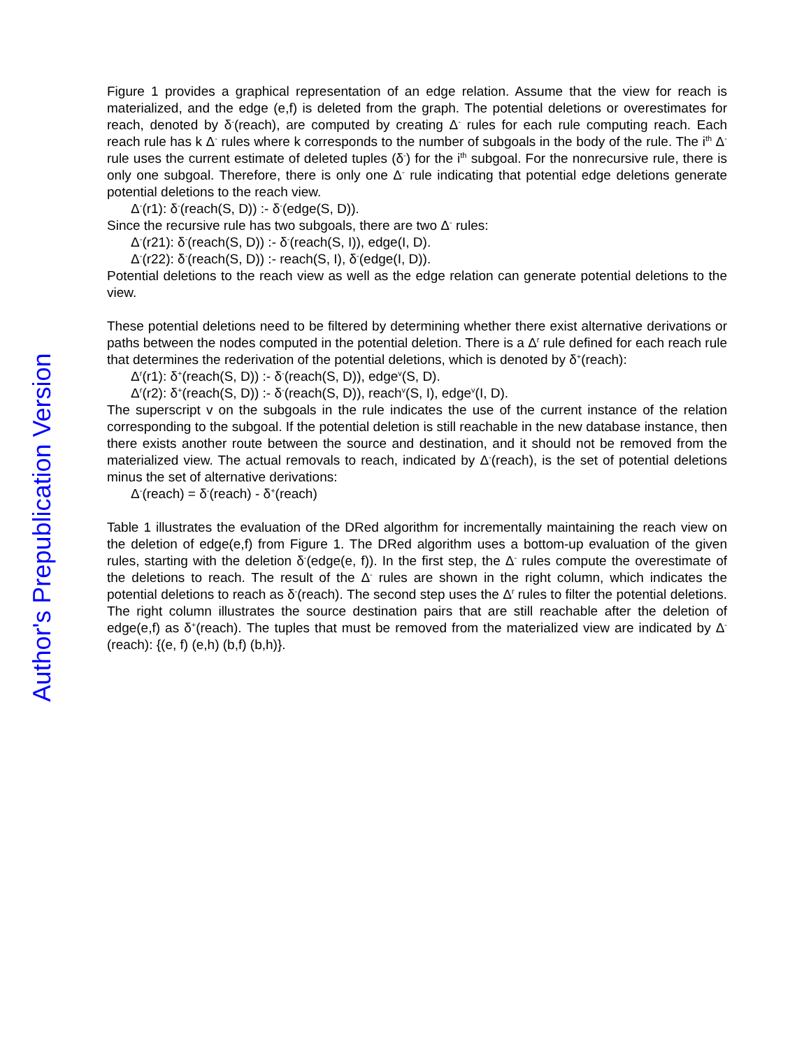Author's Prepublication Version
Figure 1 provides a graphical representation of an edge relation. Assume that the view for reach is materialized, and the edge (e,f) is deleted from the graph. The potential deletions or overestimates for reach, denoted by δ<sup>-</sup>(reach), are computed by creating Δ<sup>-</sup> rules for each rule computing reach. Each reach rule has k Δ<sup>-</sup> rules where k corresponds to the number of subgoals in the body of the rule. The i<sup>th</sup> Δ<sup>-</sup> rule uses the current estimate of deleted tuples (δ<sup>-</sup>) for the i<sup>th</sup> subgoal. For the nonrecursive rule, there is only one subgoal. Therefore, there is only one Δ<sup>-</sup> rule indicating that potential edge deletions generate potential deletions to the reach view.
Δ<sup>-</sup>(r1): δ<sup>-</sup>(reach(S, D)) :- δ<sup>-</sup>(edge(S, D)).
Since the recursive rule has two subgoals, there are two Δ<sup>-</sup> rules:
Δ<sup>-</sup>(r21): δ<sup>-</sup>(reach(S, D)) :- δ<sup>-</sup>(reach(S, I)), edge(I, D).
Δ<sup>-</sup>(r22): δ<sup>-</sup>(reach(S, D)) :- reach(S, I), δ<sup>-</sup>(edge(I, D)).
Potential deletions to the reach view as well as the edge relation can generate potential deletions to the view.
These potential deletions need to be filtered by determining whether there exist alternative derivations or paths between the nodes computed in the potential deletion. There is a Δ<sup>r</sup> rule defined for each reach rule that determines the rederivation of the potential deletions, which is denoted by δ<sup>+</sup>(reach):
Δ<sup>r</sup>(r1): δ<sup>+</sup>(reach(S, D)) :- δ<sup>-</sup>(reach(S, D)), edge<sup>v</sup>(S, D).
Δ<sup>r</sup>(r2): δ<sup>+</sup>(reach(S, D)) :- δ<sup>-</sup>(reach(S, D)), reach<sup>v</sup>(S, I), edge<sup>v</sup>(I, D).
The superscript v on the subgoals in the rule indicates the use of the current instance of the relation corresponding to the subgoal. If the potential deletion is still reachable in the new database instance, then there exists another route between the source and destination, and it should not be removed from the materialized view. The actual removals to reach, indicated by Δ<sup>-</sup>(reach), is the set of potential deletions minus the set of alternative derivations:
Δ<sup>-</sup>(reach) = δ<sup>-</sup>(reach) - δ<sup>+</sup>(reach)
Table 1 illustrates the evaluation of the DRed algorithm for incrementally maintaining the reach view on the deletion of edge(e,f) from Figure 1. The DRed algorithm uses a bottom-up evaluation of the given rules, starting with the deletion δ<sup>-</sup>(edge(e, f)). In the first step, the Δ<sup>-</sup> rules compute the overestimate of the deletions to reach. The result of the Δ<sup>-</sup> rules are shown in the right column, which indicates the potential deletions to reach as δ<sup>-</sup>(reach). The second step uses the Δ<sup>r</sup> rules to filter the potential deletions. The right column illustrates the source destination pairs that are still reachable after the deletion of edge(e,f) as δ<sup>+</sup>(reach). The tuples that must be removed from the materialized view are indicated by Δ<sup>-</sup>(reach): {(e, f) (e,h) (b,f) (b,h)}.